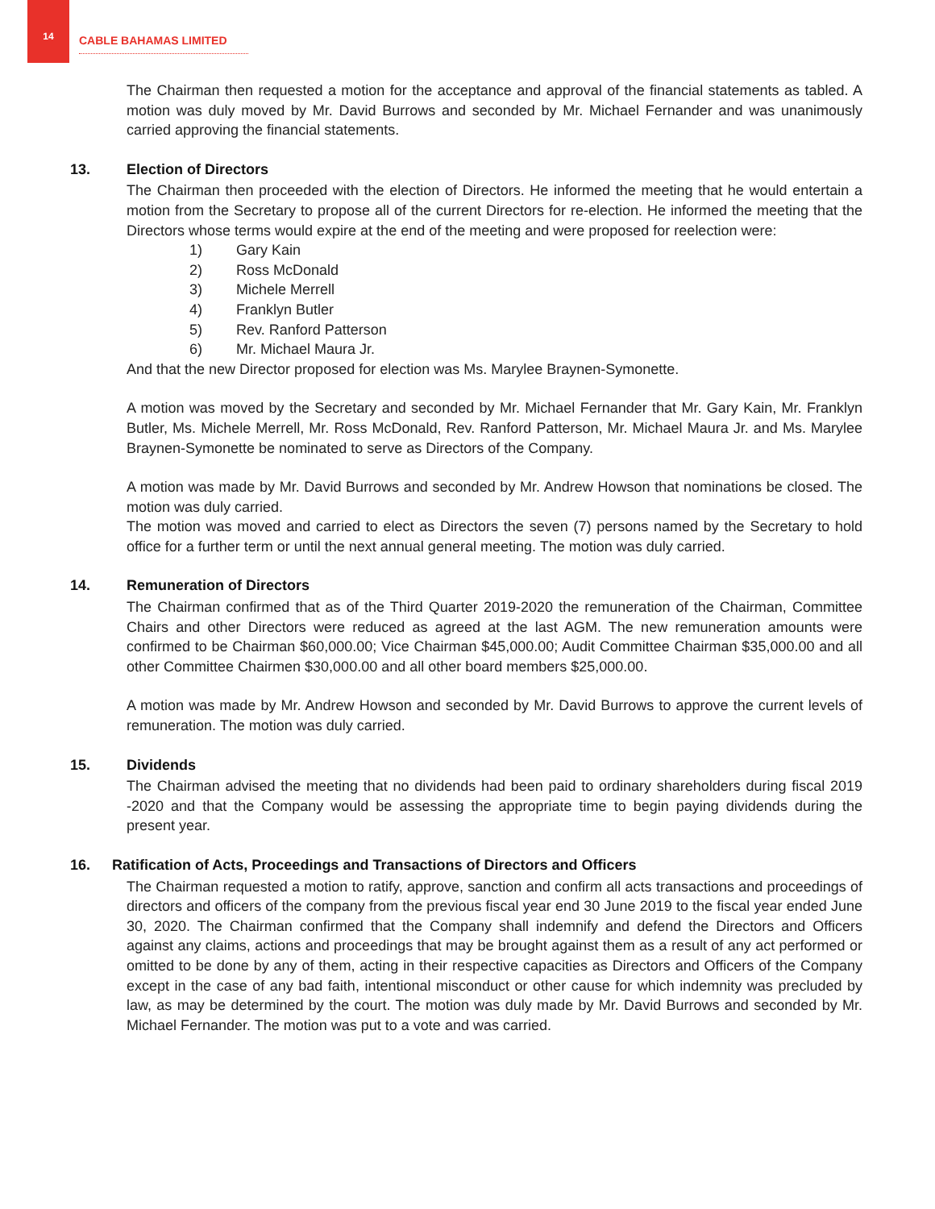14
CABLE BAHAMAS LIMITED
The Chairman then requested a motion for the acceptance and approval of the financial statements as tabled. A motion was duly moved by Mr. David Burrows and seconded by Mr. Michael Fernander and was unanimously carried approving the financial statements.
13. Election of Directors
The Chairman then proceeded with the election of Directors. He informed the meeting that he would entertain a motion from the Secretary to propose all of the current Directors for re-election. He informed the meeting that the Directors whose terms would expire at the end of the meeting and were proposed for reelection were:
1) Gary Kain
2) Ross McDonald
3) Michele Merrell
4) Franklyn Butler
5) Rev. Ranford Patterson
6) Mr. Michael Maura Jr.
And that the new Director proposed for election was Ms. Marylee Braynen-Symonette.
A motion was moved by the Secretary and seconded by Mr. Michael Fernander that Mr. Gary Kain, Mr. Franklyn Butler, Ms. Michele Merrell, Mr. Ross McDonald, Rev. Ranford Patterson, Mr. Michael Maura Jr. and Ms. Marylee Braynen-Symonette be nominated to serve as Directors of the Company.
A motion was made by Mr. David Burrows and seconded by Mr. Andrew Howson that nominations be closed. The motion was duly carried.
The motion was moved and carried to elect as Directors the seven (7) persons named by the Secretary to hold office for a further term or until the next annual general meeting. The motion was duly carried.
14. Remuneration of Directors
The Chairman confirmed that as of the Third Quarter 2019-2020 the remuneration of the Chairman, Committee Chairs and other Directors were reduced as agreed at the last AGM. The new remuneration amounts were confirmed to be Chairman $60,000.00; Vice Chairman $45,000.00; Audit Committee Chairman $35,000.00 and all other Committee Chairmen $30,000.00 and all other board members $25,000.00.
A motion was made by Mr. Andrew Howson and seconded by Mr. David Burrows to approve the current levels of remuneration. The motion was duly carried.
15. Dividends
The Chairman advised the meeting that no dividends had been paid to ordinary shareholders during fiscal 2019 -2020 and that the Company would be assessing the appropriate time to begin paying dividends during the present year.
16. Ratification of Acts, Proceedings and Transactions of Directors and Officers
The Chairman requested a motion to ratify, approve, sanction and confirm all acts transactions and proceedings of directors and officers of the company from the previous fiscal year end 30 June 2019 to the fiscal year ended June 30, 2020. The Chairman confirmed that the Company shall indemnify and defend the Directors and Officers against any claims, actions and proceedings that may be brought against them as a result of any act performed or omitted to be done by any of them, acting in their respective capacities as Directors and Officers of the Company except in the case of any bad faith, intentional misconduct or other cause for which indemnity was precluded by law, as may be determined by the court. The motion was duly made by Mr. David Burrows and seconded by Mr. Michael Fernander. The motion was put to a vote and was carried.